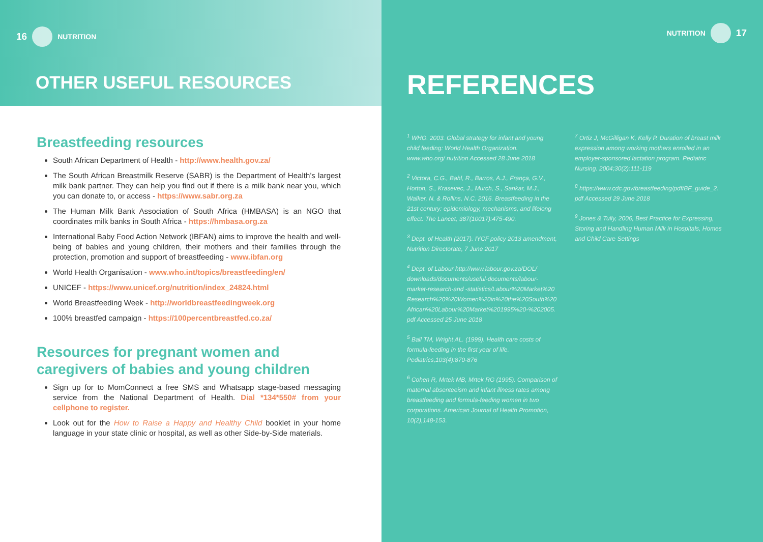16 NUTRITION
OTHER USEFUL RESOURCES
Breastfeeding resources
South African Department of Health - http://www.health.gov.za/
The South African Breastmilk Reserve (SABR) is the Department of Health’s largest milk bank partner. They can help you find out if there is a milk bank near you, which you can donate to, or access - https://www.sabr.org.za
The Human Milk Bank Association of South Africa (HMBASA) is an NGO that coordinates milk banks in South Africa - https://hmbasa.org.za
International Baby Food Action Network (IBFAN) aims to improve the health and well-being of babies and young children, their mothers and their families through the protection, promotion and support of breastfeeding - www.ibfan.org
World Health Organisation - www.who.int/topics/breastfeeding/en/
UNICEF - https://www.unicef.org/nutrition/index_24824.html
World Breastfeeding Week - http://worldbreastfeedingweek.org
100% breastfed campaign - https://100percentbreastfed.co.za/
Resources for pregnant women and caregivers of babies and young children
Sign up for to MomConnect a free SMS and Whatsapp stage-based messaging service from the National Department of Health. Dial *134*550# from your cellphone to register.
Look out for the How to Raise a Happy and Healthy Child booklet in your home language in your state clinic or hospital, as well as other Side-by-Side materials.
NUTRITION 17
REFERENCES
<sup>1</sup> WHO. 2003. Global strategy for infant and young child feeding: World Health Organization. www.who.org/ nutrition Accessed 28 June 2018
<sup>2</sup> Victora, C.G., Bahl, R., Barros, A.J., França, G.V., Horton, S., Krasevec, J., Murch, S., Sankar, M.J., Walker, N. & Rollins, N.C. 2016. Breastfeeding in the 21st century: epidemiology, mechanisms, and lifelong effect. The Lancet, 387(10017):475-490.
<sup>3</sup> Dept. of Health (2017). IYCF policy 2013 amendment, Nutrition Directorate, 7 June 2017
<sup>4</sup> Dept. of Labour http://www.labour.gov.za/DOL/ downloads/documents/useful-documents/labour-market-research-and -statistics/Labour%20Market%20 Research%20%20Women%20in%20the%20South%20 African%20Labour%20Market%201995%20-%202005. pdf Accessed 25 June 2018
<sup>5</sup> Ball TM, Wright AL. (1999). Health care costs of formula-feeding in the first year of life. Pediatrics,103(4):870-876
<sup>6</sup> Cohen R, Mrtek MB, Mrtek RG (1995). Comparison of maternal absenteeism and infant illness rates among breastfeeding and formula-feeding women in two corporations. American Journal of Health Promotion, 10(2),148-153.
<sup>7</sup> Ortiz J, McGilligan K, Kelly P. Duration of breast milk expression among working mothers enrolled in an employer-sponsored lactation program. Pediatric Nursing. 2004;30(2):111-119
<sup>8</sup> https://www.cdc.gov/breastfeeding/pdf/BF_guide_2. pdf Accessed 29 June 2018
<sup>9</sup> Jones & Tully, 2006, Best Practice for Expressing, Storing and Handling Human Milk in Hospitals, Homes and Child Care Settings